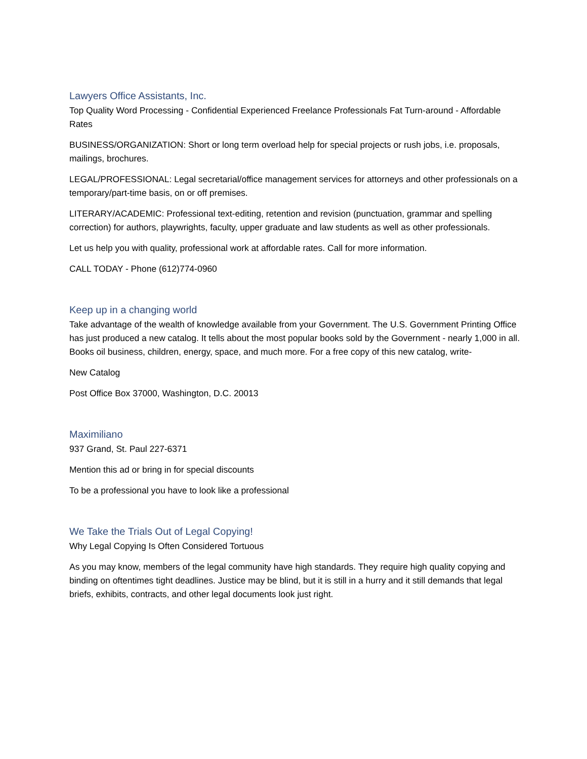Lawyers Office Assistants, Inc.
Top Quality Word Processing - Confidential Experienced Freelance Professionals Fat Turn-around - Affordable Rates
BUSINESS/ORGANIZATION: Short or long term overload help for special projects or rush jobs, i.e. proposals, mailings, brochures.
LEGAL/PROFESSIONAL: Legal secretarial/office management services for attorneys and other professionals on a temporary/part-time basis, on or off premises.
LITERARY/ACADEMIC: Professional text-editing, retention and revision (punctuation, grammar and spelling correction) for authors, playwrights, faculty, upper graduate and law students as well as other professionals.
Let us help you with quality, professional work at affordable rates. Call for more information.
CALL TODAY - Phone (612)774-0960
Keep up in a changing world
Take advantage of the wealth of knowledge available from your Government. The U.S. Government Printing Office has just produced a new catalog. It tells about the most popular books sold by the Government - nearly 1,000 in all. Books oil business, children, energy, space, and much more. For a free copy of this new catalog, write-
New Catalog
Post Office Box 37000, Washington, D.C. 20013
Maximiliano
937 Grand, St. Paul 227-6371
Mention this ad or bring in for special discounts
To be a professional you have to look like a professional
We Take the Trials Out of Legal Copying!
Why Legal Copying Is Often Considered Tortuous
As you may know, members of the legal community have high standards. They require high quality copying and binding on oftentimes tight deadlines. Justice may be blind, but it is still in a hurry and it still demands that legal briefs, exhibits, contracts, and other legal documents look just right.